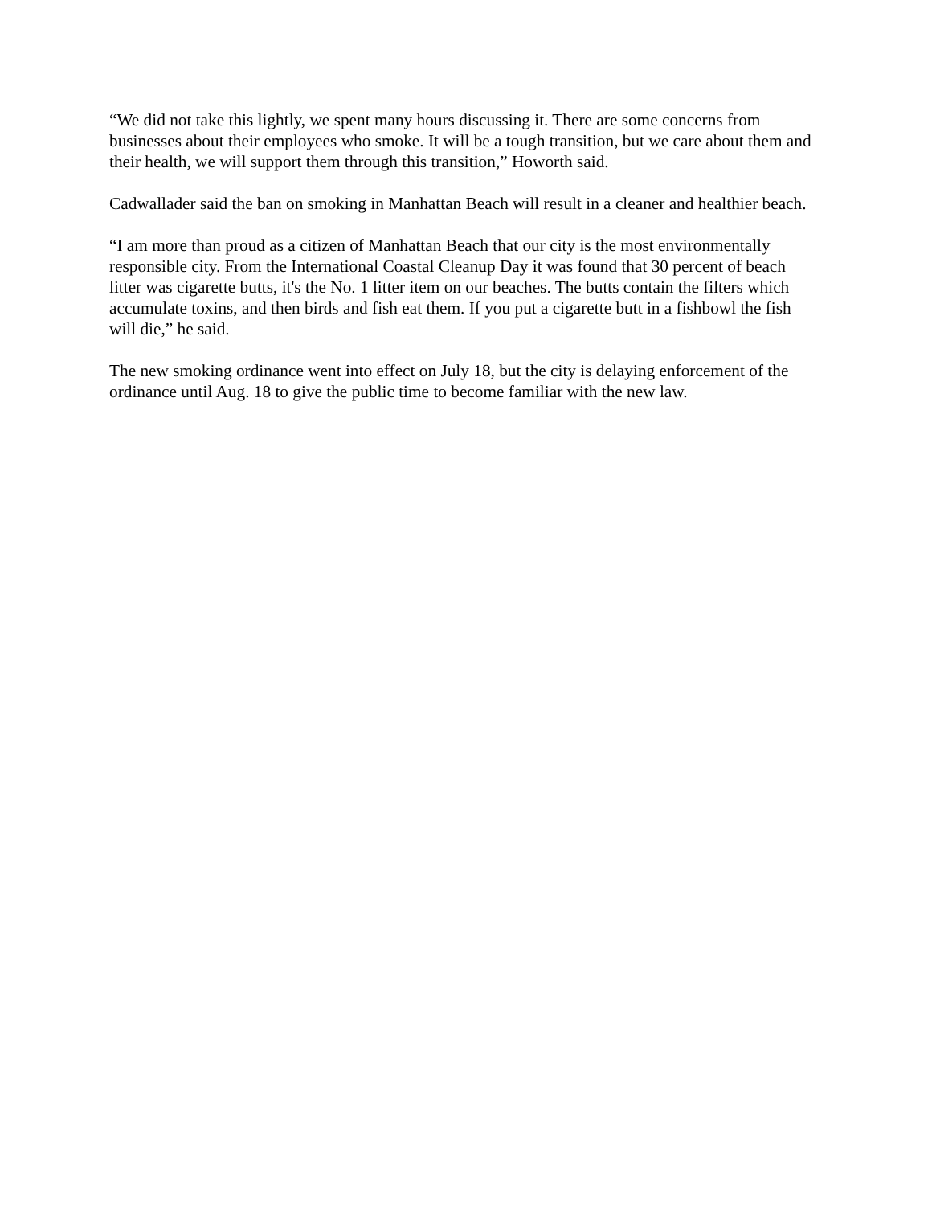“We did not take this lightly, we spent many hours discussing it. There are some concerns from businesses about their employees who smoke. It will be a tough transition, but we care about them and their health, we will support them through this transition,” Howorth said.
Cadwallader said the ban on smoking in Manhattan Beach will result in a cleaner and healthier beach.
“I am more than proud as a citizen of Manhattan Beach that our city is the most environmentally responsible city. From the International Coastal Cleanup Day it was found that 30 percent of beach litter was cigarette butts, it's the No. 1 litter item on our beaches. The butts contain the filters which accumulate toxins, and then birds and fish eat them. If you put a cigarette butt in a fishbowl the fish will die,” he said.
The new smoking ordinance went into effect on July 18, but the city is delaying enforcement of the ordinance until Aug. 18 to give the public time to become familiar with the new law.